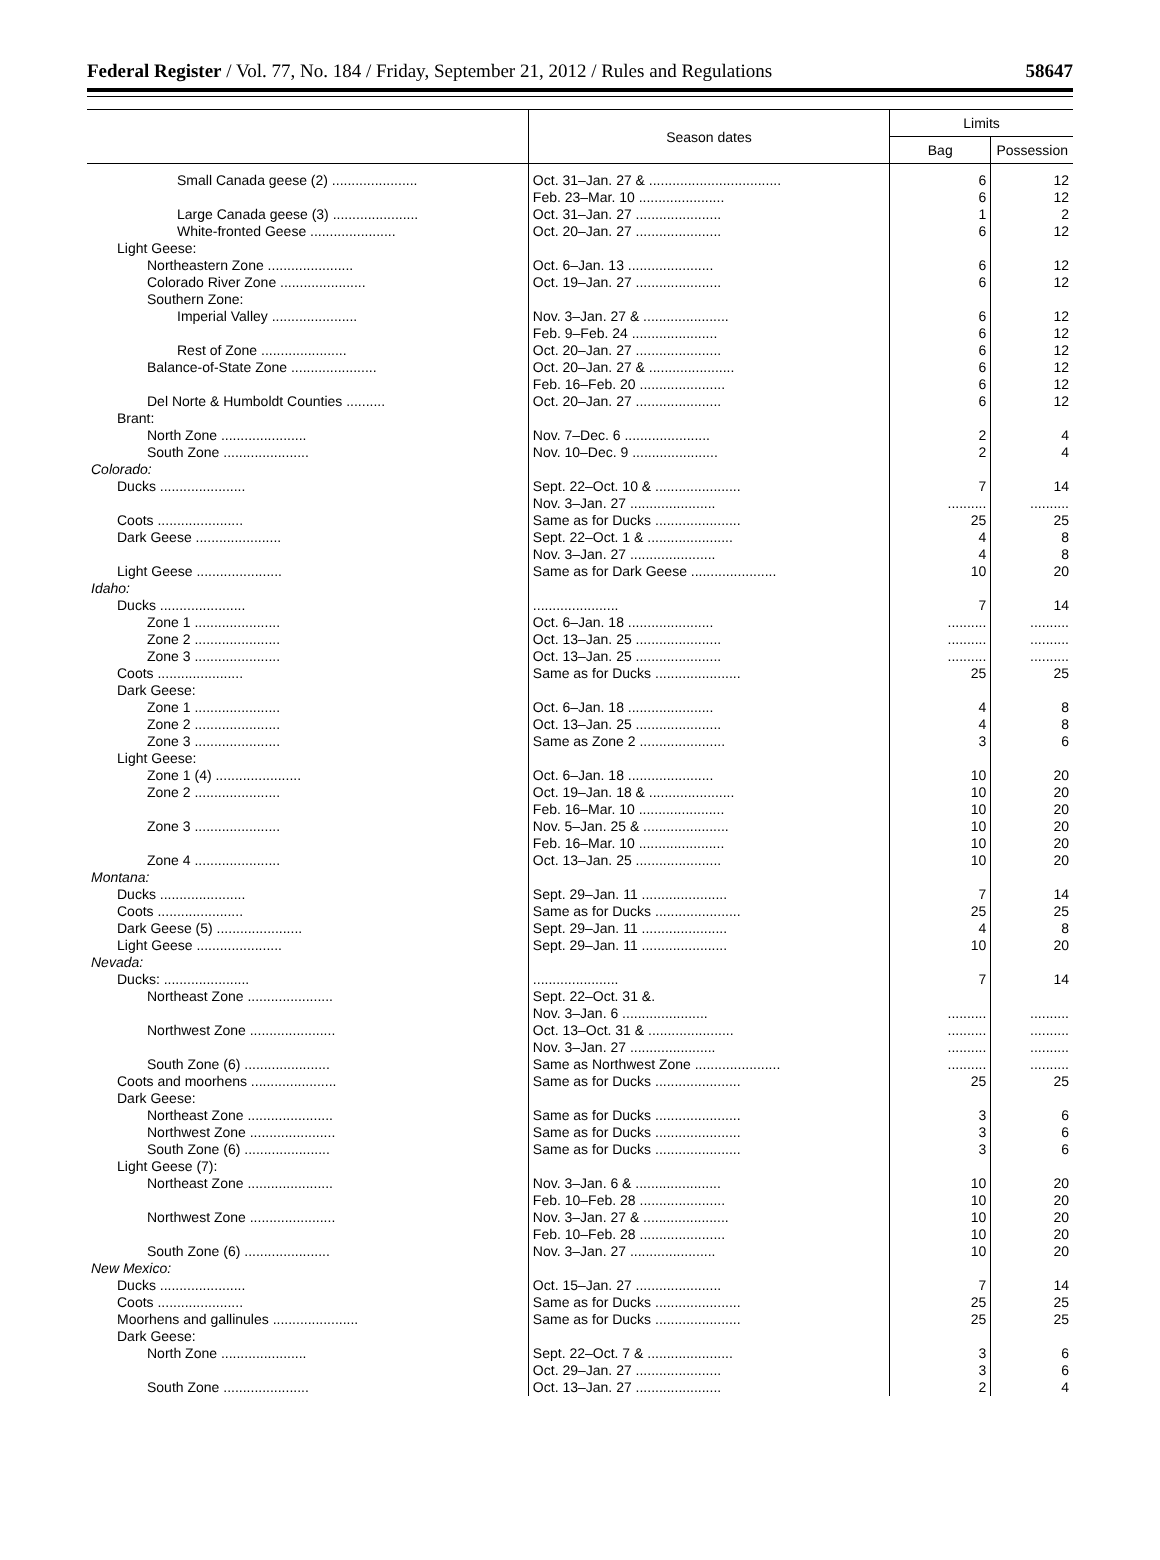Federal Register / Vol. 77, No. 184 / Friday, September 21, 2012 / Rules and Regulations 58647
| | Season dates | Limits | |
| --- | --- | --- | --- |
| | | Bag | Possession |
| Small Canada geese (2) ...................... | Oct. 31–Jan. 27 & .................................. | 6 | 12 |
| | Feb. 23–Mar. 10 ...................... | 6 | 12 |
| Large Canada geese (3) ...................... | Oct. 31–Jan. 27 ...................... | 1 | 2 |
| White-fronted Geese ...................... | Oct. 20–Jan. 27 ...................... | 6 | 12 |
| Light Geese: | | | |
| Northeastern Zone ...................... | Oct. 6–Jan. 13 ...................... | 6 | 12 |
| Colorado River Zone ...................... | Oct. 19–Jan. 27 ...................... | 6 | 12 |
| Southern Zone: | | | |
| Imperial Valley ...................... | Nov. 3–Jan. 27 & ...................... | 6 | 12 |
| | Feb. 9–Feb. 24 ...................... | 6 | 12 |
| Rest of Zone ...................... | Oct. 20–Jan. 27 ...................... | 6 | 12 |
| Balance-of-State Zone ...................... | Oct. 20–Jan. 27 & ...................... | 6 | 12 |
| | Feb. 16–Feb. 20 ...................... | 6 | 12 |
| Del Norte & Humboldt Counties .......... | Oct. 20–Jan. 27 ...................... | 6 | 12 |
| Brant: | | | |
| North Zone ...................... | Nov. 7–Dec. 6 ...................... | 2 | 4 |
| South Zone ...................... | Nov. 10–Dec. 9 ...................... | 2 | 4 |
| Colorado: | | | |
| Ducks ...................... | Sept. 22–Oct. 10 & ...................... | 7 | 14 |
| | Nov. 3–Jan. 27 ...................... | .......... | .......... |
| Coots ...................... | Same as for Ducks ...................... | 25 | 25 |
| Dark Geese ...................... | Sept. 22–Oct. 1 & ...................... | 4 | 8 |
| | Nov. 3–Jan. 27 ...................... | 4 | 8 |
| Light Geese ...................... | Same as for Dark Geese ...................... | 10 | 20 |
| Idaho: | | | |
| Ducks ...................... | ...................... | 7 | 14 |
| Zone 1 ...................... | Oct. 6–Jan. 18 ...................... | .......... | .......... |
| Zone 2 ...................... | Oct. 13–Jan. 25 ...................... | .......... | .......... |
| Zone 3 ...................... | Oct. 13–Jan. 25 ...................... | .......... | .......... |
| Coots ...................... | Same as for Ducks ...................... | 25 | 25 |
| Dark Geese: | | | |
| Zone 1 ...................... | Oct. 6–Jan. 18 ...................... | 4 | 8 |
| Zone 2 ...................... | Oct. 13–Jan. 25 ...................... | 4 | 8 |
| Zone 3 ...................... | Same as Zone 2 ...................... | 3 | 6 |
| Light Geese: | | | |
| Zone 1 (4) ...................... | Oct. 6–Jan. 18 ...................... | 10 | 20 |
| Zone 2 ...................... | Oct. 19–Jan. 18 & ...................... | 10 | 20 |
| | Feb. 16–Mar. 10 ...................... | 10 | 20 |
| Zone 3 ...................... | Nov. 5–Jan. 25 & ...................... | 10 | 20 |
| | Feb. 16–Mar. 10 ...................... | 10 | 20 |
| Zone 4 ...................... | Oct. 13–Jan. 25 ...................... | 10 | 20 |
| Montana: | | | |
| Ducks ...................... | Sept. 29–Jan. 11 ...................... | 7 | 14 |
| Coots ...................... | Same as for Ducks ...................... | 25 | 25 |
| Dark Geese (5) ...................... | Sept. 29–Jan. 11 ...................... | 4 | 8 |
| Light Geese ...................... | Sept. 29–Jan. 11 ...................... | 10 | 20 |
| Nevada: | | | |
| Ducks: ...................... | ...................... | 7 | 14 |
| Northeast Zone ...................... | Sept. 22–Oct. 31 &. | | |
| | Nov. 3–Jan. 6 ...................... | .......... | .......... |
| Northwest Zone ...................... | Oct. 13–Oct. 31 & ...................... | .......... | .......... |
| | Nov. 3–Jan. 27 ...................... | .......... | .......... |
| South Zone (6) ...................... | Same as Northwest Zone ...................... | .......... | .......... |
| Coots and moorhens ...................... | Same as for Ducks ...................... | 25 | 25 |
| Dark Geese: | | | |
| Northeast Zone ...................... | Same as for Ducks ...................... | 3 | 6 |
| Northwest Zone ...................... | Same as for Ducks ...................... | 3 | 6 |
| South Zone (6) ...................... | Same as for Ducks ...................... | 3 | 6 |
| Light Geese (7): | | | |
| Northeast Zone ...................... | Nov. 3–Jan. 6 & ...................... | 10 | 20 |
| | Feb. 10–Feb. 28 ...................... | 10 | 20 |
| Northwest Zone ...................... | Nov. 3–Jan. 27 & ...................... | 10 | 20 |
| | Feb. 10–Feb. 28 ...................... | 10 | 20 |
| South Zone (6) ...................... | Nov. 3–Jan. 27 ...................... | 10 | 20 |
| New Mexico: | | | |
| Ducks ...................... | Oct. 15–Jan. 27 ...................... | 7 | 14 |
| Coots ...................... | Same as for Ducks ...................... | 25 | 25 |
| Moorhens and gallinules ...................... | Same as for Ducks ...................... | 25 | 25 |
| Dark Geese: | | | |
| North Zone ...................... | Sept. 22–Oct. 7 & ...................... | 3 | 6 |
| | Oct. 29–Jan. 27 ...................... | 3 | 6 |
| South Zone ...................... | Oct. 13–Jan. 27 ...................... | 2 | 4 |